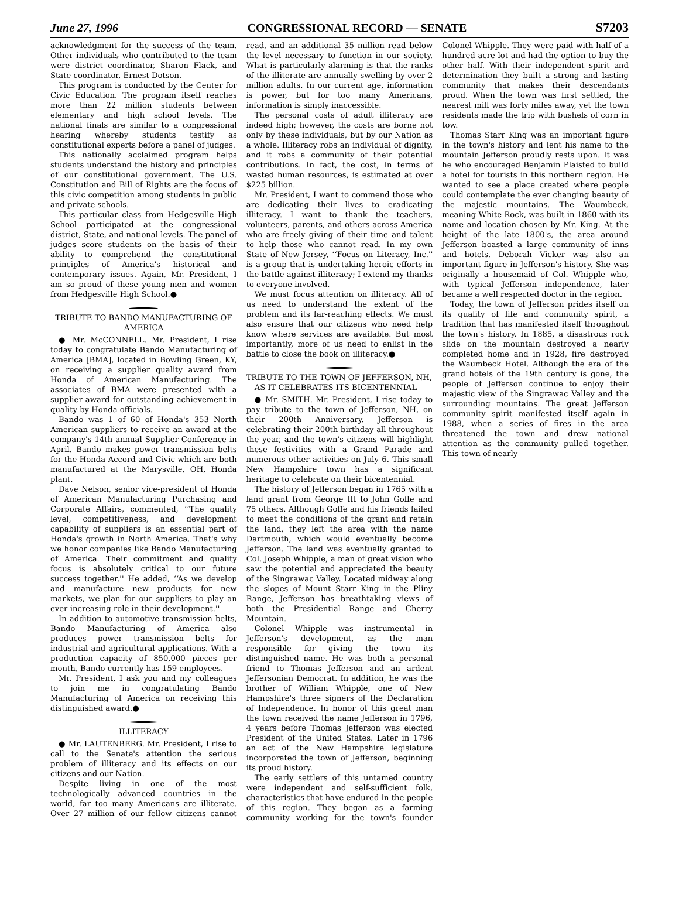June 27, 1996 CONGRESSIONAL RECORD — SENATE S7203
acknowledgment for the success of the team. Other individuals who contributed to the team were district coordinator, Sharon Flack, and State coordinator, Ernest Dotson.
This program is conducted by the Center for Civic Education. The program itself reaches more than 22 million students between elementary and high school levels. The national finals are similar to a congressional hearing whereby students testify as constitutional experts before a panel of judges.
This nationally acclaimed program helps students understand the history and principles of our constitutional government. The U.S. Constitution and Bill of Rights are the focus of this civic competition among students in public and private schools.
This particular class from Hedgesville High School participated at the congressional district, State, and national levels. The panel of judges score students on the basis of their ability to comprehend the constitutional principles of America's historical and contemporary issues. Again, Mr. President, I am so proud of these young men and women from Hedgesville High School.●
TRIBUTE TO BANDO MANUFACTURING OF AMERICA
● Mr. McCONNELL. Mr. President, I rise today to congratulate Bando Manufacturing of America [BMA], located in Bowling Green, KY, on receiving a supplier quality award from Honda of American Manufacturing. The associates of BMA were presented with a supplier award for outstanding achievement in quality by Honda officials.
Bando was 1 of 60 of Honda's 353 North American suppliers to receive an award at the company's 14th annual Supplier Conference in April. Bando makes power transmission belts for the Honda Accord and Civic which are both manufactured at the Marysville, OH, Honda plant.
Dave Nelson, senior vice-president of Honda of American Manufacturing Purchasing and Corporate Affairs, commented, ‘‘The quality level, competitiveness, and development capability of suppliers is an essential part of Honda's growth in North America. That's why we honor companies like Bando Manufacturing of America. Their commitment and quality focus is absolutely critical to our future success together.'' He added, ‘‘As we develop and manufacture new products for new markets, we plan for our suppliers to play an ever-increasing role in their development.''
In addition to automotive transmission belts, Bando Manufacturing of America also produces power transmission belts for industrial and agricultural applications. With a production capacity of 850,000 pieces per month, Bando currently has 159 employees.
Mr. President, I ask you and my colleagues to join me in congratulating Bando Manufacturing of America on receiving this distinguished award.●
ILLITERACY
● Mr. LAUTENBERG. Mr. President, I rise to call to the Senate's attention the serious problem of illiteracy and its effects on our citizens and our Nation.
Despite living in one of the most technologically advanced countries in the world, far too many Americans are illiterate. Over 27 million of our fellow citizens cannot read, and an additional 35 million read below the level necessary to function in our society. What is particularly alarming is that the ranks of the illiterate are annually swelling by over 2 million adults. In our current age, information is power, but for too many Americans, information is simply inaccessible.
The personal costs of adult illiteracy are indeed high; however, the costs are borne not only by these individuals, but by our Nation as a whole. Illiteracy robs an individual of dignity, and it robs a community of their potential contributions. In fact, the cost, in terms of wasted human resources, is estimated at over $225 billion.
Mr. President, I want to commend those who are dedicating their lives to eradicating illiteracy. I want to thank the teachers, volunteers, parents, and others across America who are freely giving of their time and talent to help those who cannot read. In my own State of New Jersey, ‘‘Focus on Literacy, Inc.'' is a group that is undertaking heroic efforts in the battle against illiteracy; I extend my thanks to everyone involved.
We must focus attention on illiteracy. All of us need to understand the extent of the problem and its far-reaching effects. We must also ensure that our citizens who need help know where services are available. But most importantly, more of us need to enlist in the battle to close the book on illiteracy.●
TRIBUTE TO THE TOWN OF JEFFERSON, NH, AS IT CELEBRATES ITS BICENTENNIAL
● Mr. SMITH. Mr. President, I rise today to pay tribute to the town of Jefferson, NH, on their 200th Anniversary. Jefferson is celebrating their 200th birthday all throughout the year, and the town's citizens will highlight these festivities with a Grand Parade and numerous other activities on July 6. This small New Hampshire town has a significant heritage to celebrate on their bicentennial.
The history of Jefferson began in 1765 with a land grant from George III to John Goffe and 75 others. Although Goffe and his friends failed to meet the conditions of the grant and retain the land, they left the area with the name Dartmouth, which would eventually become Jefferson. The land was eventually granted to Col. Joseph Whipple, a man of great vision who saw the potential and appreciated the beauty of the Singrawac Valley. Located midway along the slopes of Mount Starr King in the Pliny Range, Jefferson has breathtaking views of both the Presidential Range and Cherry Mountain.
Colonel Whipple was instrumental in Jefferson's development, as the man responsible for giving the town its distinguished name. He was both a personal friend to Thomas Jefferson and an ardent Jeffersonian Democrat. In addition, he was the brother of William Whipple, one of New Hampshire's three signers of the Declaration of Independence. In honor of this great man the town received the name Jefferson in 1796, 4 years before Thomas Jefferson was elected President of the United States. Later in 1796 an act of the New Hampshire legislature incorporated the town of Jefferson, beginning its proud history.
The early settlers of this untamed country were independent and self-sufficient folk, characteristics that have endured in the people of this region. They began as a farming community working for the town's founder Colonel Whipple. They were paid with half of a hundred acre lot and had the option to buy the other half. With their independent spirit and determination they built a strong and lasting community that makes their descendants proud. When the town was first settled, the nearest mill was forty miles away, yet the town residents made the trip with bushels of corn in tow.
Thomas Starr King was an important figure in the town's history and lent his name to the mountain Jefferson proudly rests upon. It was he who encouraged Benjamin Plaisted to build a hotel for tourists in this northern region. He wanted to see a place created where people could contemplate the ever changing beauty of the majestic mountains. The Waumbeck, meaning White Rock, was built in 1860 with its name and location chosen by Mr. King. At the height of the late 1800's, the area around Jefferson boasted a large community of inns and hotels. Deborah Vicker was also an important figure in Jefferson's history. She was originally a housemaid of Col. Whipple who, with typical Jefferson independence, later became a well respected doctor in the region.
Today, the town of Jefferson prides itself on its quality of life and community spirit, a tradition that has manifested itself throughout the town's history. In 1885, a disastrous rock slide on the mountain destroyed a nearly completed home and in 1928, fire destroyed the Waumbeck Hotel. Although the era of the grand hotels of the 19th century is gone, the people of Jefferson continue to enjoy their majestic view of the Singrawac Valley and the surrounding mountains. The great Jefferson community spirit manifested itself again in 1988, when a series of fires in the area threatened the town and drew national attention as the community pulled together. This town of nearly